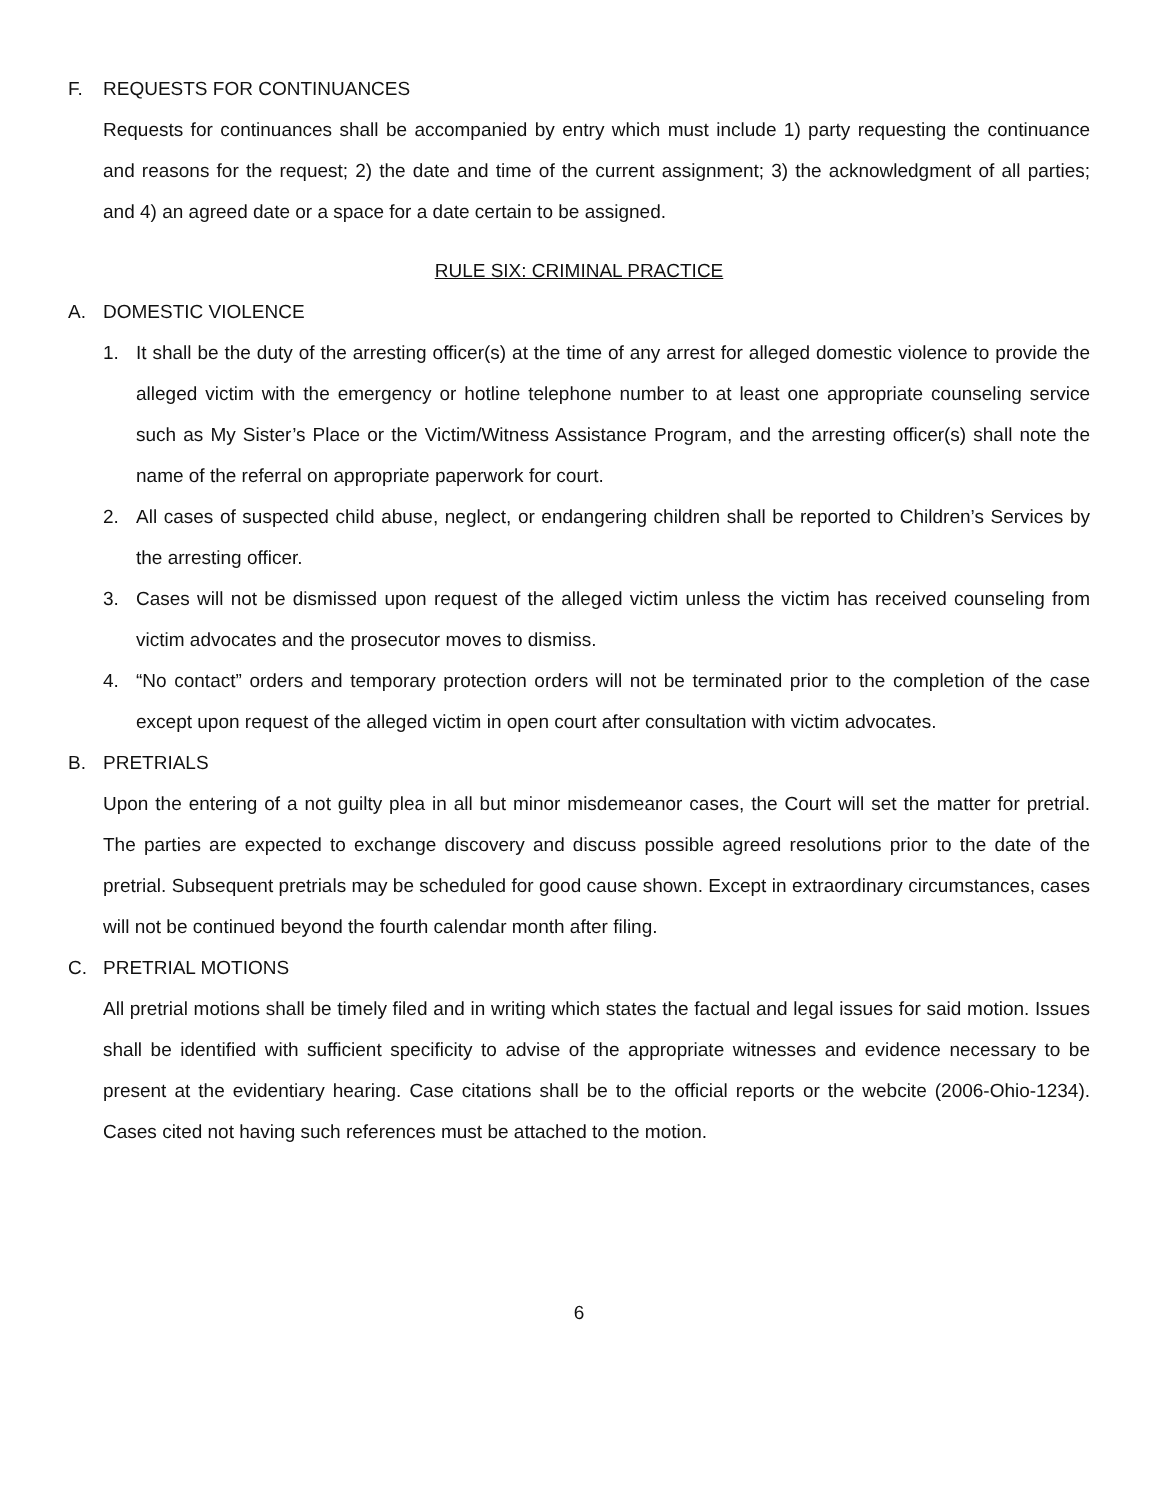F. REQUESTS FOR CONTINUANCES
Requests for continuances shall be accompanied by entry which must include 1) party requesting the continuance and reasons for the request; 2) the date and time of the current assignment; 3) the acknowledgment of all parties; and 4) an agreed date or a space for a date certain to be assigned.
RULE SIX: CRIMINAL PRACTICE
A. DOMESTIC VIOLENCE
1. It shall be the duty of the arresting officer(s) at the time of any arrest for alleged domestic violence to provide the alleged victim with the emergency or hotline telephone number to at least one appropriate counseling service such as My Sister’s Place or the Victim/Witness Assistance Program, and the arresting officer(s) shall note the name of the referral on appropriate paperwork for court.
2. All cases of suspected child abuse, neglect, or endangering children shall be reported to Children’s Services by the arresting officer.
3. Cases will not be dismissed upon request of the alleged victim unless the victim has received counseling from victim advocates and the prosecutor moves to dismiss.
4. “No contact” orders and temporary protection orders will not be terminated prior to the completion of the case except upon request of the alleged victim in open court after consultation with victim advocates.
B. PRETRIALS
Upon the entering of a not guilty plea in all but minor misdemeanor cases, the Court will set the matter for pretrial. The parties are expected to exchange discovery and discuss possible agreed resolutions prior to the date of the pretrial. Subsequent pretrials may be scheduled for good cause shown. Except in extraordinary circumstances, cases will not be continued beyond the fourth calendar month after filing.
C. PRETRIAL MOTIONS
All pretrial motions shall be timely filed and in writing which states the factual and legal issues for said motion. Issues shall be identified with sufficient specificity to advise of the appropriate witnesses and evidence necessary to be present at the evidentiary hearing. Case citations shall be to the official reports or the webcite (2006-Ohio-1234). Cases cited not having such references must be attached to the motion.
6